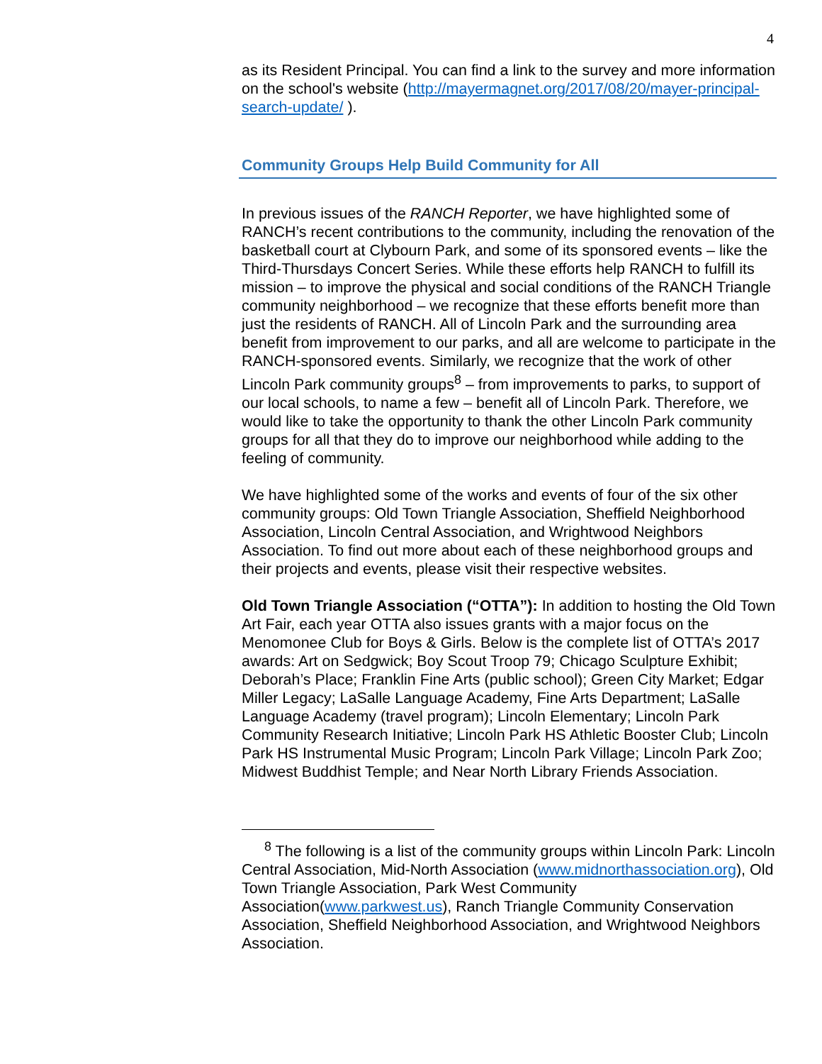4
as its Resident Principal. You can find a link to the survey and more information on the school's website (http://mayermagnet.org/2017/08/20/mayer-principal-search-update/ ).
Community Groups Help Build Community for All
In previous issues of the RANCH Reporter, we have highlighted some of RANCH’s recent contributions to the community, including the renovation of the basketball court at Clybourn Park, and some of its sponsored events – like the Third-Thursdays Concert Series. While these efforts help RANCH to fulfill its mission – to improve the physical and social conditions of the RANCH Triangle community neighborhood – we recognize that these efforts benefit more than just the residents of RANCH. All of Lincoln Park and the surrounding area benefit from improvement to our parks, and all are welcome to participate in the RANCH-sponsored events. Similarly, we recognize that the work of other Lincoln Park community groups<sup>8</sup> – from improvements to parks, to support of our local schools, to name a few – benefit all of Lincoln Park. Therefore, we would like to take the opportunity to thank the other Lincoln Park community groups for all that they do to improve our neighborhood while adding to the feeling of community.
We have highlighted some of the works and events of four of the six other community groups: Old Town Triangle Association, Sheffield Neighborhood Association, Lincoln Central Association, and Wrightwood Neighbors Association. To find out more about each of these neighborhood groups and their projects and events, please visit their respective websites.
Old Town Triangle Association (“OTTA”): In addition to hosting the Old Town Art Fair, each year OTTA also issues grants with a major focus on the Menomonee Club for Boys & Girls. Below is the complete list of OTTA’s 2017 awards: Art on Sedgwick; Boy Scout Troop 79; Chicago Sculpture Exhibit; Deborah’s Place; Franklin Fine Arts (public school); Green City Market; Edgar Miller Legacy; LaSalle Language Academy, Fine Arts Department; LaSalle Language Academy (travel program); Lincoln Elementary; Lincoln Park Community Research Initiative; Lincoln Park HS Athletic Booster Club; Lincoln Park HS Instrumental Music Program; Lincoln Park Village; Lincoln Park Zoo; Midwest Buddhist Temple; and Near North Library Friends Association.
<sup>8</sup> The following is a list of the community groups within Lincoln Park: Lincoln Central Association, Mid-North Association (www.midnorthassociation.org), Old Town Triangle Association, Park West Community Association(www.parkwest.us), Ranch Triangle Community Conservation Association, Sheffield Neighborhood Association, and Wrightwood Neighbors Association.